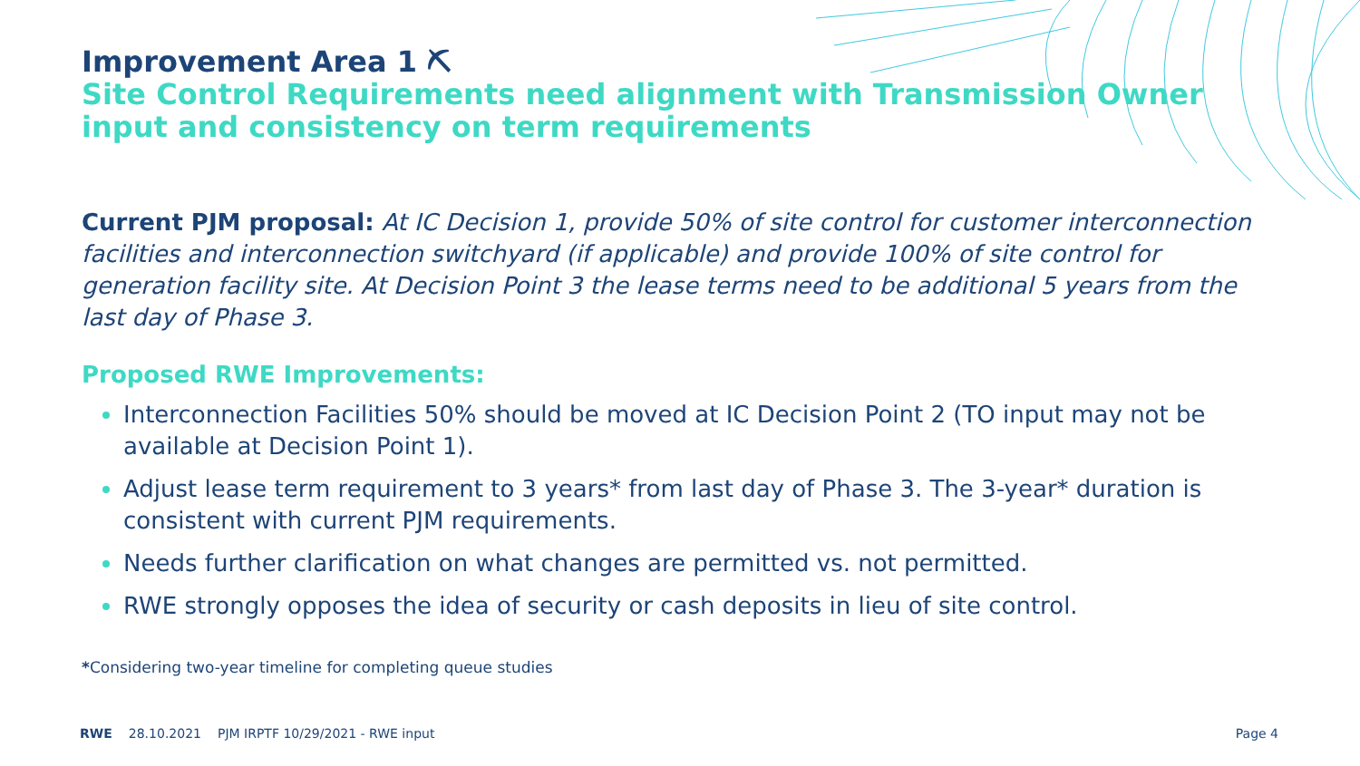Improvement Area 1 ⛏
Site Control Requirements need alignment with Transmission Owner input and consistency on term requirements
Current PJM proposal: At IC Decision 1, provide 50% of site control for customer interconnection facilities and interconnection switchyard (if applicable) and provide 100% of site control for generation facility site. At Decision Point 3 the lease terms need to be additional 5 years from the last day of Phase 3.
Proposed RWE Improvements:
Interconnection Facilities 50% should be moved at IC Decision Point 2 (TO input may not be available at Decision Point 1).
Adjust lease term requirement to 3 years* from last day of Phase 3. The 3-year* duration is consistent with current PJM requirements.
Needs further clarification on what changes are permitted vs. not permitted.
RWE strongly opposes the idea of security or cash deposits in lieu of site control.
*Considering two-year timeline for completing queue studies
RWE 28.10.2021 PJM IRPTF 10/29/2021 - RWE input Page 4